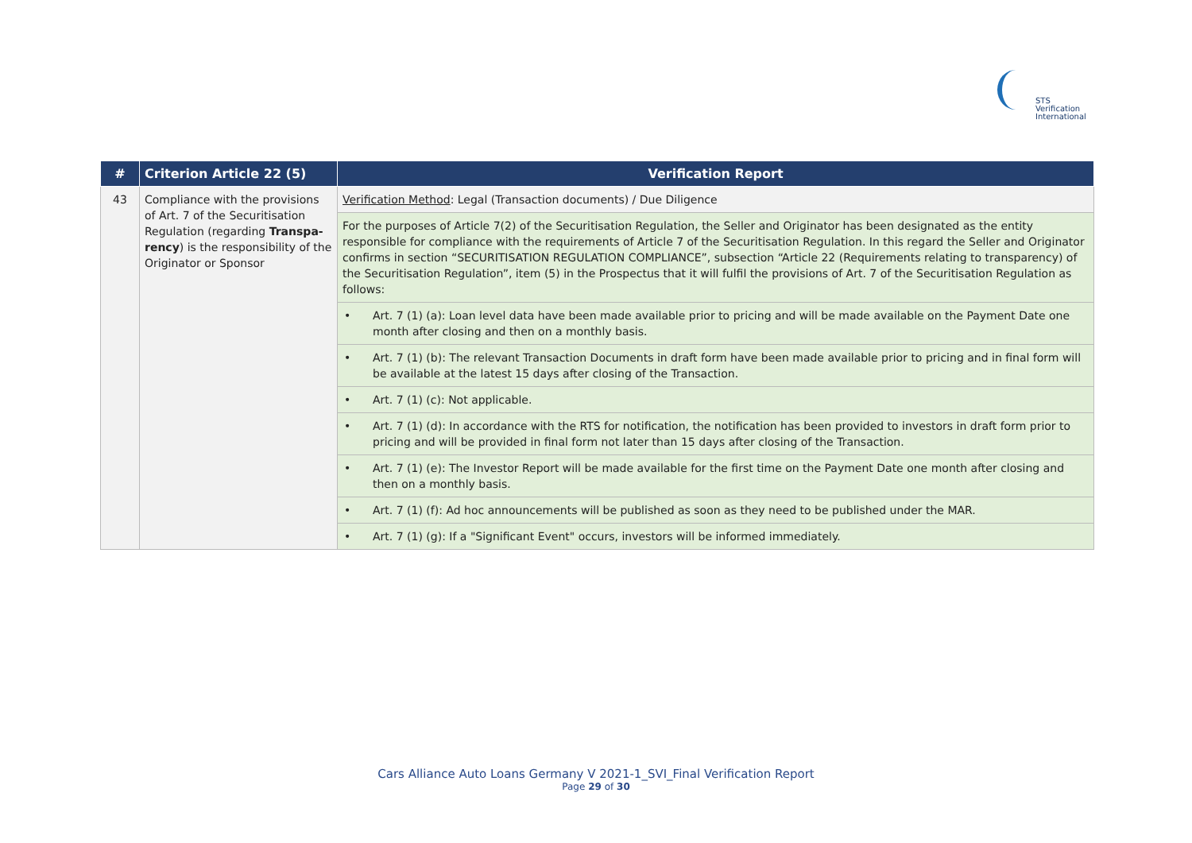STS Verification
International
| # | Criterion Article 22 (5) | Verification Report |
| --- | --- | --- |
| 43 | Compliance with the provisions of Art. 7 of the Securitisation Regulation (regarding Transpa-rency ) is the responsibility of the Originator or Sponsor | Verification Method : Legal (Transaction documents) / Due Diligence |
| | | For the purposes of Article 7(2) of the Securitisation Regulation, the Seller and Originator has been designated as the entity responsible for compliance with the requirements of Article 7 of the Securitisation Regulation. In this regard the Seller and Originator confirms in section “SECURITISATION REGULATION COMPLIANCE”, subsection “Article 22 (Requirements relating to transparency) of the Securitisation Regulation”, item (5) in the Prospectus that it will fulfil the provisions of Art. 7 of the Securitisation Regulation as follows: |
| | | • Art. 7 (1) (a): Loan level data have been made available prior to pricing and will be made available on the Payment Date one month after closing and then on a monthly basis. |
| | | • Art. 7 (1) (b): The relevant Transaction Documents in draft form have been made available prior to pricing and in final form will be available at the latest 15 days after closing of the Transaction. |
| | | • Art. 7 (1) (c): Not applicable. |
| | | • Art. 7 (1) (d): In accordance with the RTS for notification, the notification has been provided to investors in draft form prior to pricing and will be provided in final form not later than 15 days after closing of the Transaction. |
| | | • Art. 7 (1) (e): The Investor Report will be made available for the first time on the Payment Date one month after closing and then on a monthly basis. |
| | | • Art. 7 (1) (f): Ad hoc announcements will be published as soon as they need to be published under the MAR. |
| | | • Art. 7 (1) (g): If a "Significant Event" occurs, investors will be informed immediately. |
Cars Alliance Auto Loans Germany V 2021-1_SVI_Final Verification Report
Page 29 of 30